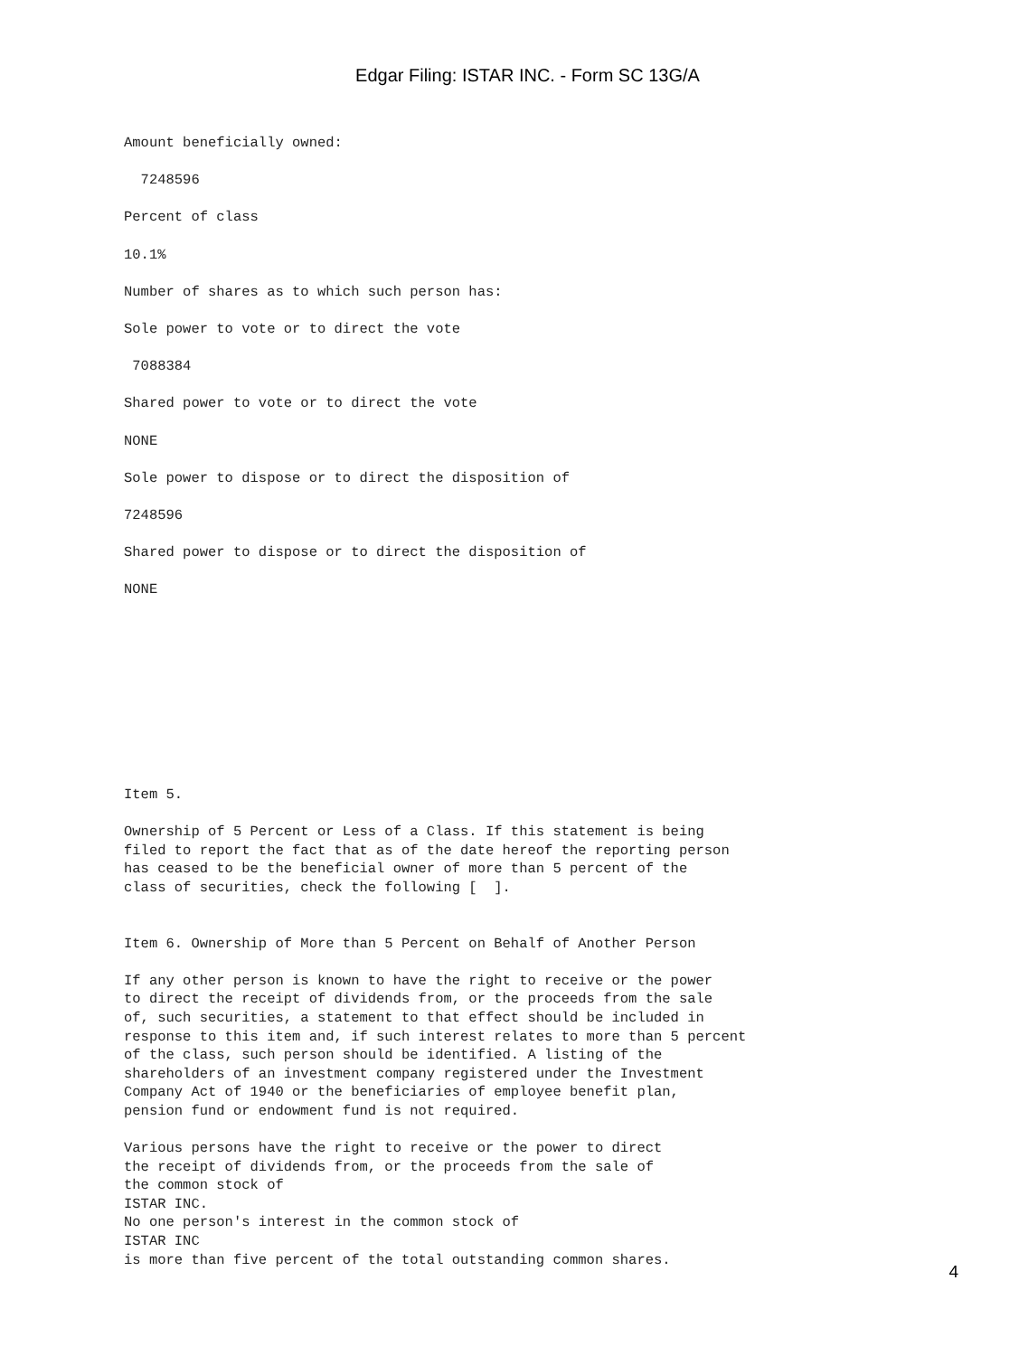Edgar Filing: ISTAR INC. - Form SC 13G/A
Amount beneficially owned:

  7248596

Percent of class

10.1%

Number of shares as to which such person has:

Sole power to vote or to direct the vote

 7088384

Shared power to vote or to direct the vote

NONE

Sole power to dispose or to direct the disposition of

7248596

Shared power to dispose or to direct the disposition of

NONE










Item 5.

Ownership of 5 Percent or Less of a Class. If this statement is being
filed to report the fact that as of the date hereof the reporting person
has ceased to be the beneficial owner of more than 5 percent of the
class of securities, check the following [  ].


Item 6. Ownership of More than 5 Percent on Behalf of Another Person

If any other person is known to have the right to receive or the power
to direct the receipt of dividends from, or the proceeds from the sale
of, such securities, a statement to that effect should be included in
response to this item and, if such interest relates to more than 5 percent
of the class, such person should be identified. A listing of the
shareholders of an investment company registered under the Investment
Company Act of 1940 or the beneficiaries of employee benefit plan,
pension fund or endowment fund is not required.

Various persons have the right to receive or the power to direct
the receipt of dividends from, or the proceeds from the sale of
the common stock of
ISTAR INC.
No one person's interest in the common stock of
ISTAR INC
is more than five percent of the total outstanding common shares.
4